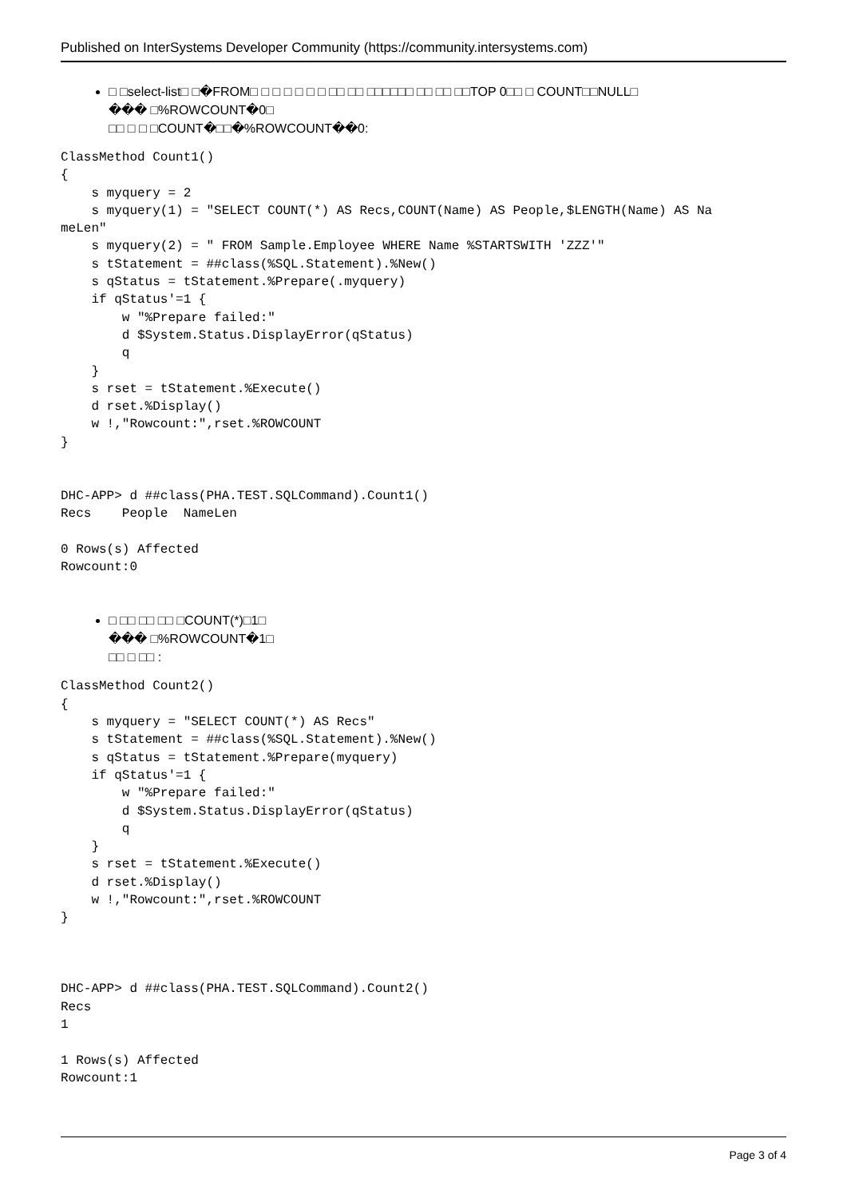Published on InterSystems Developer Community (https://community.intersystems.com)
□ □select-list□ □�FROM□ □ □ □ □ □ □ □□ □□ □□□□□□ □□ □□ □□TOP 0□□ □ COUNT□□NULL□
��� □%ROWCOUNT�0□
□□ □ □ □COUNT�□□�%ROWCOUNT��0:
ClassMethod Count1()
{
    s myquery = 2
    s myquery(1) = "SELECT COUNT(*) AS Recs,COUNT(Name) AS People,$LENGTH(Name) AS Na
meLen"
    s myquery(2) = " FROM Sample.Employee WHERE Name %STARTSWITH 'ZZZ'"
    s tStatement = ##class(%SQL.Statement).%New()
    s qStatus = tStatement.%Prepare(.myquery)
    if qStatus'=1 {
        w "%Prepare failed:"
        d $System.Status.DisplayError(qStatus)
        q
    }
    s rset = tStatement.%Execute()
    d rset.%Display()
    w !,"Rowcount:",rset.%ROWCOUNT
}


DHC-APP> d ##class(PHA.TEST.SQLCommand).Count1()
Recs    People  NameLen

0 Rows(s) Affected
Rowcount:0
□ □□ □□ □□ □COUNT(*)□1□
��� □%ROWCOUNT�1□
□□ □ □□ :
ClassMethod Count2()
{
    s myquery = "SELECT COUNT(*) AS Recs"
    s tStatement = ##class(%SQL.Statement).%New()
    s qStatus = tStatement.%Prepare(myquery)
    if qStatus'=1 {
        w "%Prepare failed:"
        d $System.Status.DisplayError(qStatus)
        q
    }
    s rset = tStatement.%Execute()
    d rset.%Display()
    w !,"Rowcount:",rset.%ROWCOUNT
}



DHC-APP> d ##class(PHA.TEST.SQLCommand).Count2()
Recs
1

1 Rows(s) Affected
Rowcount:1
Page 3 of 4